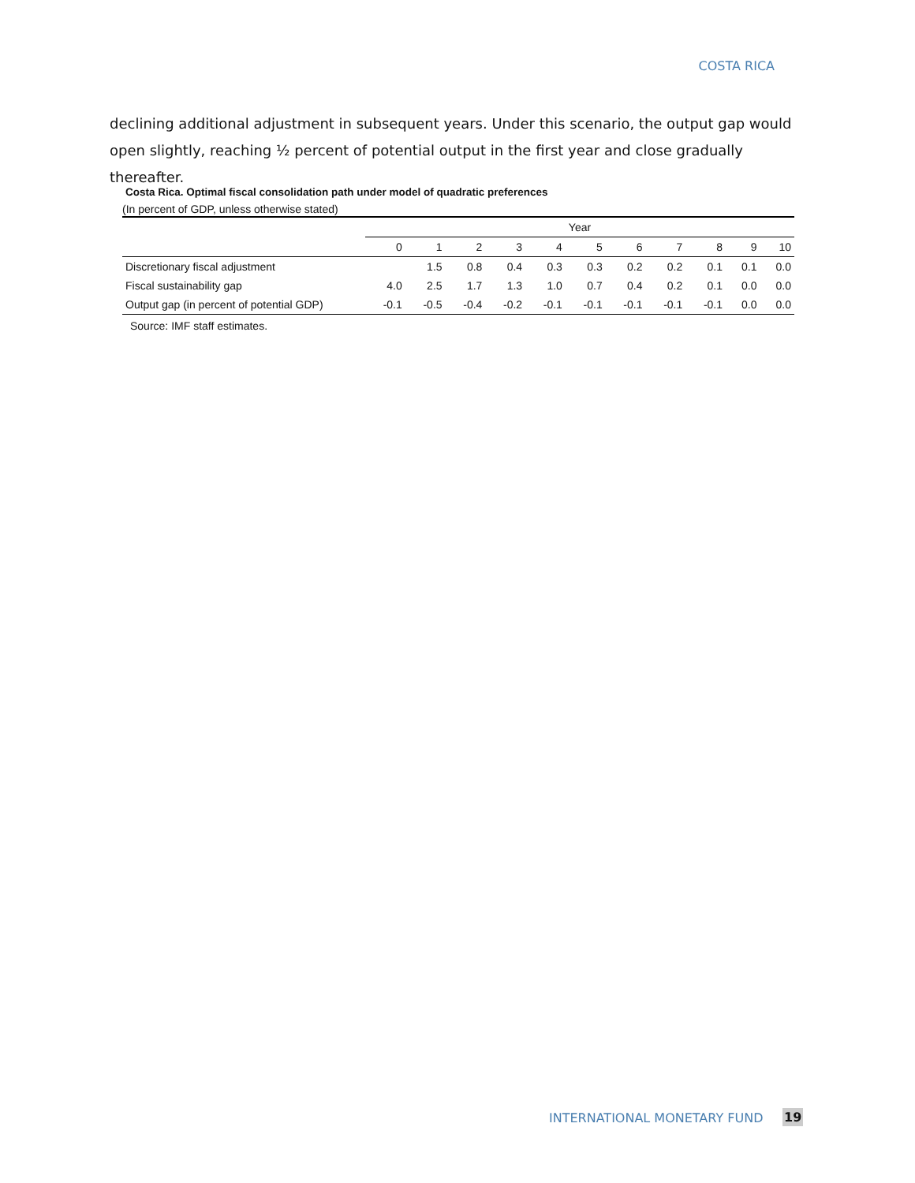COSTA RICA
declining additional adjustment in subsequent years. Under this scenario, the output gap would open slightly, reaching ½ percent of potential output in the first year and close gradually thereafter.
Costa Rica. Optimal fiscal consolidation path under model of quadratic preferences
(In percent of GDP, unless otherwise stated)
| | Year | | | | | | | | | | |
| --- | --- | --- | --- | --- | --- | --- | --- | --- | --- | --- | --- |
| | 0 | 1 | 2 | 3 | 4 | 5 | 6 | 7 | 8 | 9 | 10 |
| Discretionary fiscal adjustment | | 1.5 | 0.8 | 0.4 | 0.3 | 0.3 | 0.2 | 0.2 | 0.1 | 0.1 | 0.0 |
| Fiscal sustainability gap | 4.0 | 2.5 | 1.7 | 1.3 | 1.0 | 0.7 | 0.4 | 0.2 | 0.1 | 0.0 | 0.0 |
| Output gap (in percent of potential GDP) | -0.1 | -0.5 | -0.4 | -0.2 | -0.1 | -0.1 | -0.1 | -0.1 | -0.1 | 0.0 | 0.0 |
Source: IMF staff estimates.
INTERNATIONAL MONETARY FUND 19